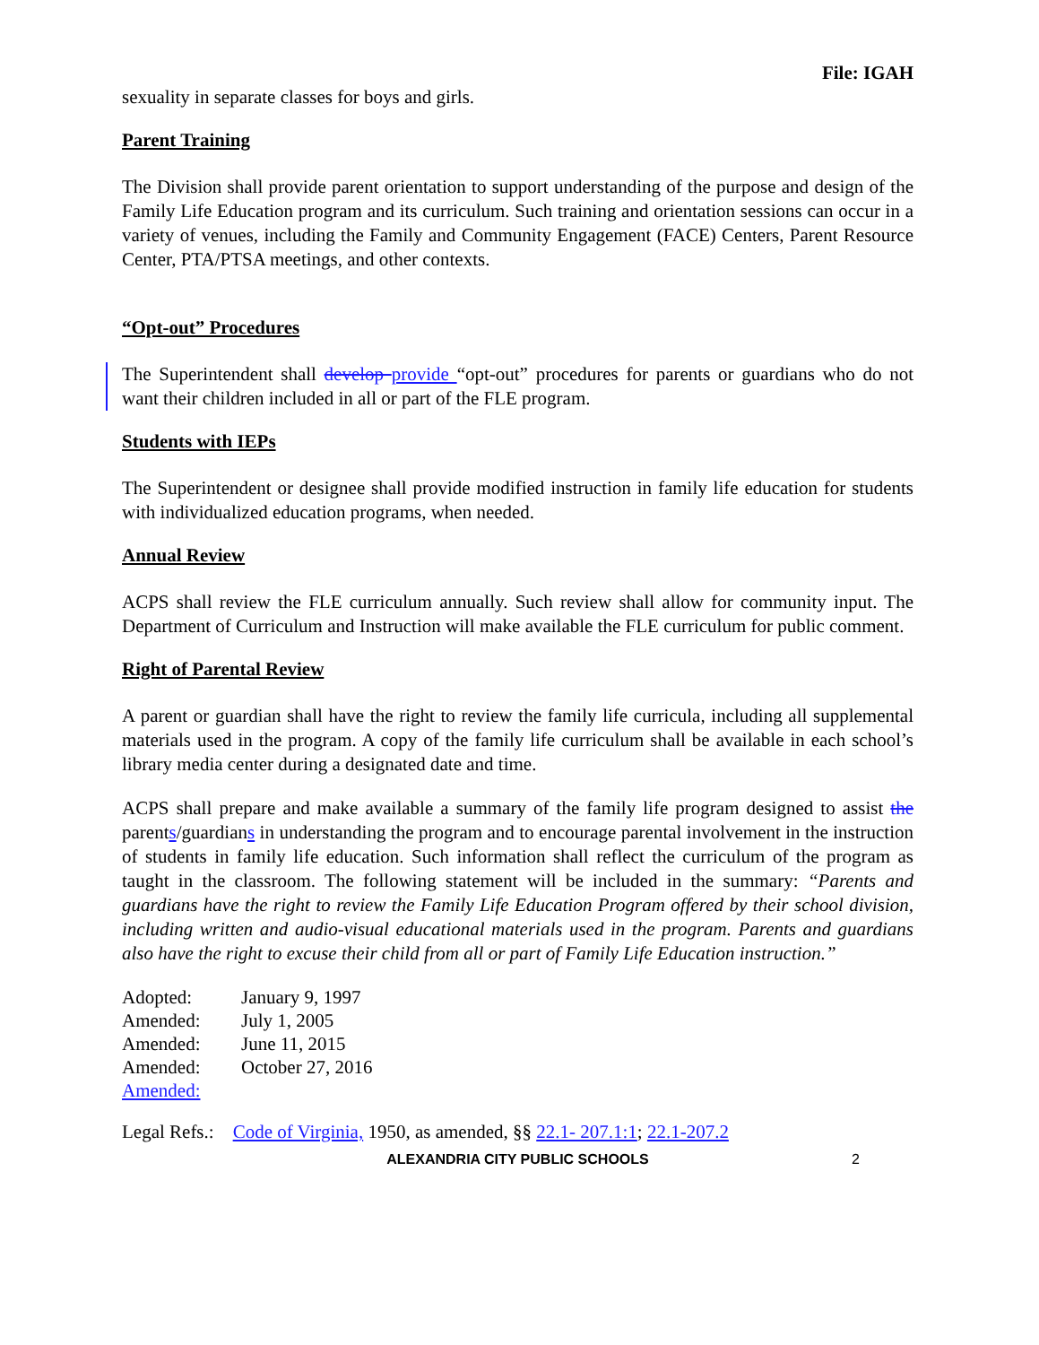File: IGAH
sexuality in separate classes for boys and girls.
Parent Training
The Division shall provide parent orientation to support understanding of the purpose and design of the Family Life Education program and its curriculum. Such training and orientation sessions can occur in a variety of venues, including the Family and Community Engagement (FACE) Centers, Parent Resource Center, PTA/PTSA meetings, and other contexts.
“Opt-out” Procedures
The Superintendent shall develop provide “opt-out” procedures for parents or guardians who do not want their children included in all or part of the FLE program.
Students with IEPs
The Superintendent or designee shall provide modified instruction in family life education for students with individualized education programs, when needed.
Annual Review
ACPS shall review the FLE curriculum annually. Such review shall allow for community input. The Department of Curriculum and Instruction will make available the FLE curriculum for public comment.
Right of Parental Review
A parent or guardian shall have the right to review the family life curricula, including all supplemental materials used in the program. A copy of the family life curriculum shall be available in each school’s library media center during a designated date and time.
ACPS shall prepare and make available a summary of the family life program designed to assist the parents/guardians in understanding the program and to encourage parental involvement in the instruction of students in family life education. Such information shall reflect the curriculum of the program as taught in the classroom. The following statement will be included in the summary: “Parents and guardians have the right to review the Family Life Education Program offered by their school division, including written and audio-visual educational materials used in the program. Parents and guardians also have the right to excuse their child from all or part of Family Life Education instruction.”
| Adopted: | January 9, 1997 |
| Amended: | July 1, 2005 |
| Amended: | June 11, 2015 |
| Amended: | October 27, 2016 |
| Amended: | |
Legal Refs.: Code of Virginia, 1950, as amended, §§ 22.1- 207.1:1; 22.1-207.2
ALEXANDRIA CITY PUBLIC SCHOOLS 2